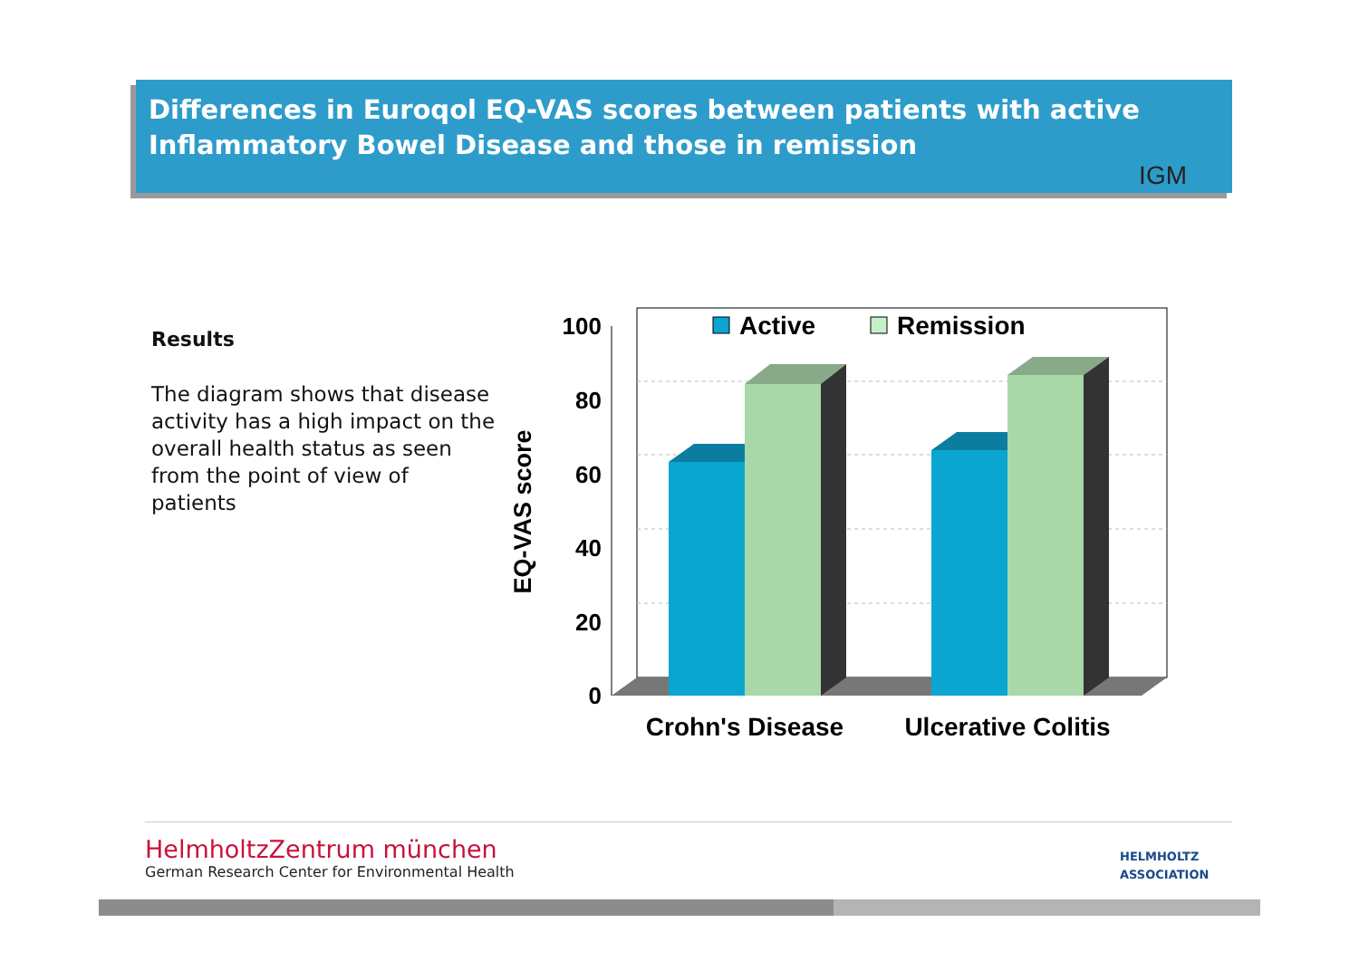Differences in Euroqol EQ-VAS scores between patients with active Inflammatory Bowel Disease and those in remission
IGM
Results
The diagram shows that disease activity has a high impact on the overall health status as seen from the point of view of patients
100
80
60
40
20
0
EQ-VAS score
Active
Remission
Crohn's Disease
Ulcerative Colitis
HelmholtzZentrum münchen
German Research Center for Environmental Health
HELMHOLTZ
ASSOCIATION